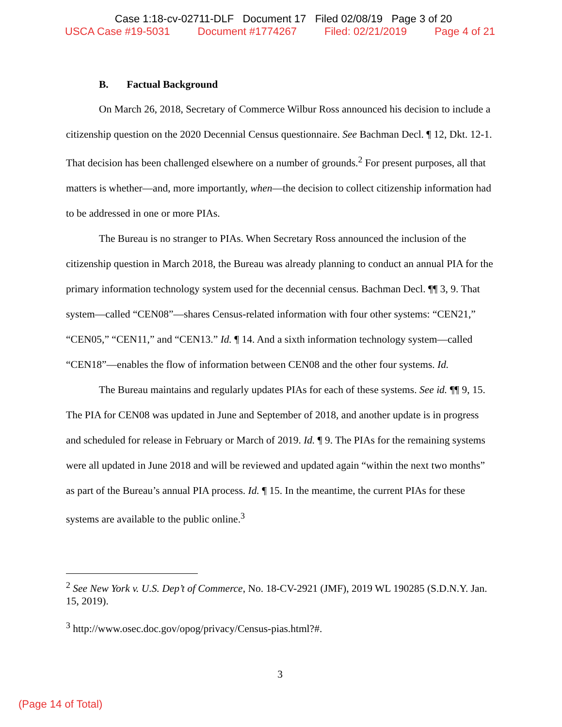Case 1:18-cv-02711-DLF Document 17 Filed 02/08/19 Page 3 of 20
USCA Case #19-5031 Document #1774267 Filed: 02/21/2019 Page 4 of 21
B. Factual Background
On March 26, 2018, Secretary of Commerce Wilbur Ross announced his decision to include a citizenship question on the 2020 Decennial Census questionnaire. See Bachman Decl. ¶ 12, Dkt. 12-1. That decision has been challenged elsewhere on a number of grounds.<sup>2</sup> For present purposes, all that matters is whether—and, more importantly, when—the decision to collect citizenship information had to be addressed in one or more PIAs.
The Bureau is no stranger to PIAs. When Secretary Ross announced the inclusion of the citizenship question in March 2018, the Bureau was already planning to conduct an annual PIA for the primary information technology system used for the decennial census. Bachman Decl. ¶¶ 3, 9. That system—called “CEN08”—shares Census-related information with four other systems: “CEN21,” “CEN05,” “CEN11,” and “CEN13.” Id. ¶ 14. And a sixth information technology system—called “CEN18”—enables the flow of information between CEN08 and the other four systems. Id.
The Bureau maintains and regularly updates PIAs for each of these systems. See id. ¶¶ 9, 15. The PIA for CEN08 was updated in June and September of 2018, and another update is in progress and scheduled for release in February or March of 2019. Id. ¶ 9. The PIAs for the remaining systems were all updated in June 2018 and will be reviewed and updated again “within the next two months” as part of the Bureau’s annual PIA process. Id. ¶ 15. In the meantime, the current PIAs for these systems are available to the public online.<sup>3</sup>
<sup>2</sup> See New York v. U.S. Dep’t of Commerce, No. 18-CV-2921 (JMF), 2019 WL 190285 (S.D.N.Y. Jan. 15, 2019).
<sup>3</sup> http://www.osec.doc.gov/opog/privacy/Census-pias.html?#.
3
(Page 14 of Total)